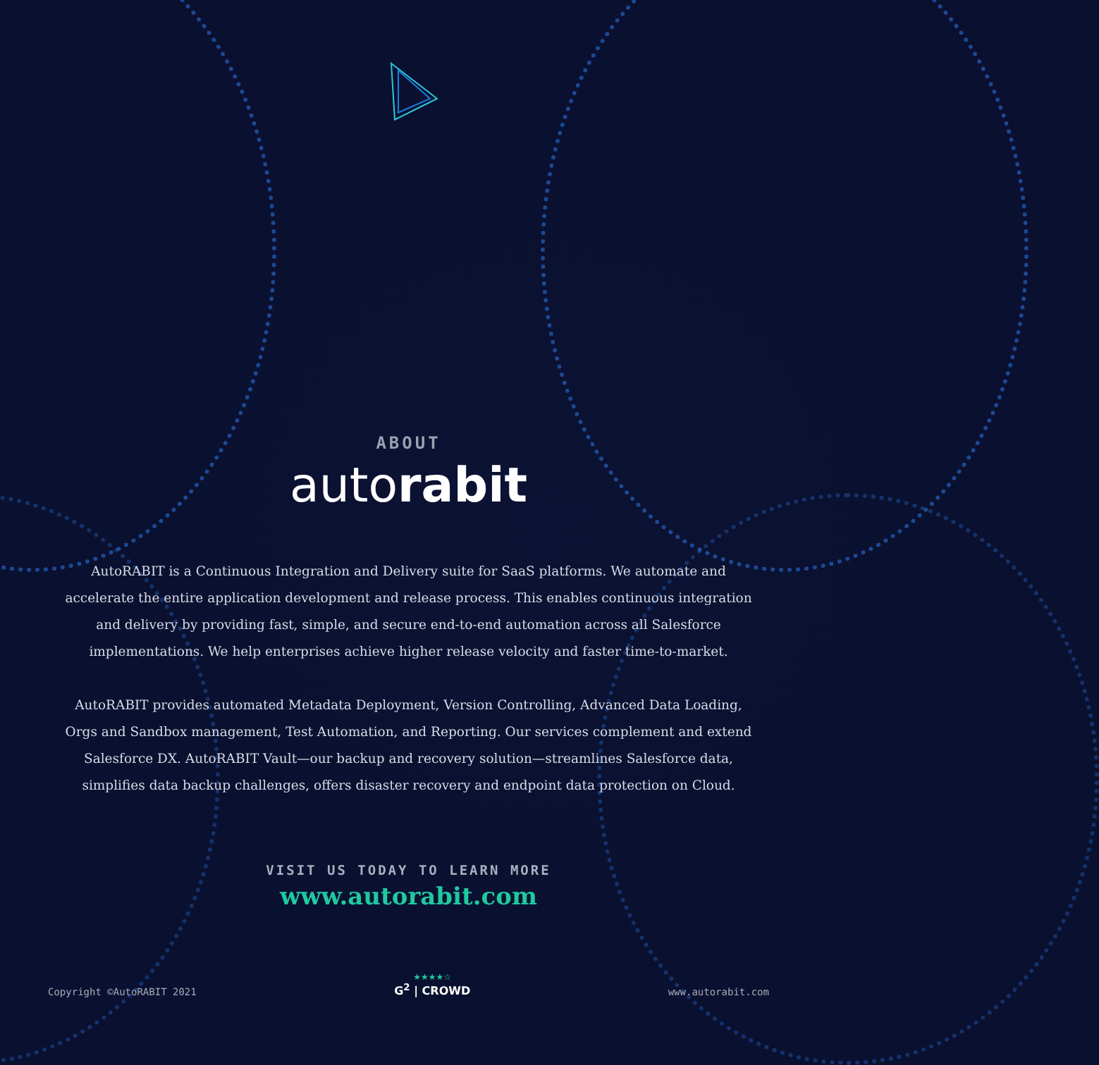ABOUT
autorabit
AutoRABIT is a Continuous Integration and Delivery suite for SaaS platforms. We automate and accelerate the entire application development and release process. This enables continuous integration and delivery by providing fast, simple, and secure end-to-end automation across all Salesforce implementations. We help enterprises achieve higher release velocity and faster time-to-market.
AutoRABIT provides automated Metadata Deployment, Version Controlling, Advanced Data Loading, Orgs and Sandbox management, Test Automation, and Reporting. Our services complement and extend Salesforce DX. AutoRABIT Vault—our backup and recovery solution—streamlines Salesforce data, simplifies data backup challenges, offers disaster recovery and endpoint data protection on Cloud.
VISIT US TODAY TO LEARN MORE
www.autorabit.com
Copyright ©AutoRABIT 2021
★★★★☆
G<sup>2</sup> | CROWD
www.autorabit.com